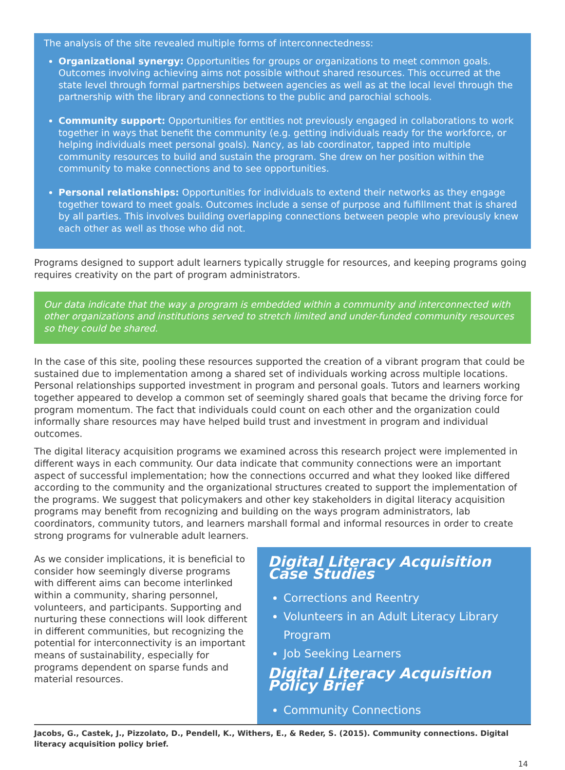The analysis of the site revealed multiple forms of interconnectedness:
Organizational synergy: Opportunities for groups or organizations to meet common goals. Outcomes involving achieving aims not possible without shared resources. This occurred at the state level through formal partnerships between agencies as well as at the local level through the partnership with the library and connections to the public and parochial schools.
Community support: Opportunities for entities not previously engaged in collaborations to work together in ways that benefit the community (e.g. getting individuals ready for the workforce, or helping individuals meet personal goals). Nancy, as lab coordinator, tapped into multiple community resources to build and sustain the program. She drew on her position within the community to make connections and to see opportunities.
Personal relationships: Opportunities for individuals to extend their networks as they engage together toward to meet goals. Outcomes include a sense of purpose and fulfillment that is shared by all parties. This involves building overlapping connections between people who previously knew each other as well as those who did not.
Programs designed to support adult learners typically struggle for resources, and keeping programs going requires creativity on the part of program administrators.
Our data indicate that the way a program is embedded within a community and interconnected with other organizations and institutions served to stretch limited and under-funded community resources so they could be shared.
In the case of this site, pooling these resources supported the creation of a vibrant program that could be sustained due to implementation among a shared set of individuals working across multiple locations. Personal relationships supported investment in program and personal goals. Tutors and learners working together appeared to develop a common set of seemingly shared goals that became the driving force for program momentum. The fact that individuals could count on each other and the organization could informally share resources may have helped build trust and investment in program and individual outcomes.
The digital literacy acquisition programs we examined across this research project were implemented in different ways in each community. Our data indicate that community connections were an important aspect of successful implementation; how the connections occurred and what they looked like differed according to the community and the organizational structures created to support the implementation of the programs. We suggest that policymakers and other key stakeholders in digital literacy acquisition programs may benefit from recognizing and building on the ways program administrators, lab coordinators, community tutors, and learners marshall formal and informal resources in order to create strong programs for vulnerable adult learners.
As we consider implications, it is beneficial to consider how seemingly diverse programs with different aims can become interlinked within a community, sharing personnel, volunteers, and participants. Supporting and nurturing these connections will look different in different communities, but recognizing the potential for interconnectivity is an important means of sustainability, especially for programs dependent on sparse funds and material resources.
Digital Literacy Acquisition Case Studies
Corrections and Reentry
Volunteers in an Adult Literacy Library Program
Job Seeking Learners
Digital Literacy Acquisition Policy Brief
Community Connections
Jacobs, G., Castek, J., Pizzolato, D., Pendell, K., Withers, E., & Reder, S. (2015). Community connections. Digital literacy acquisition policy brief.
14